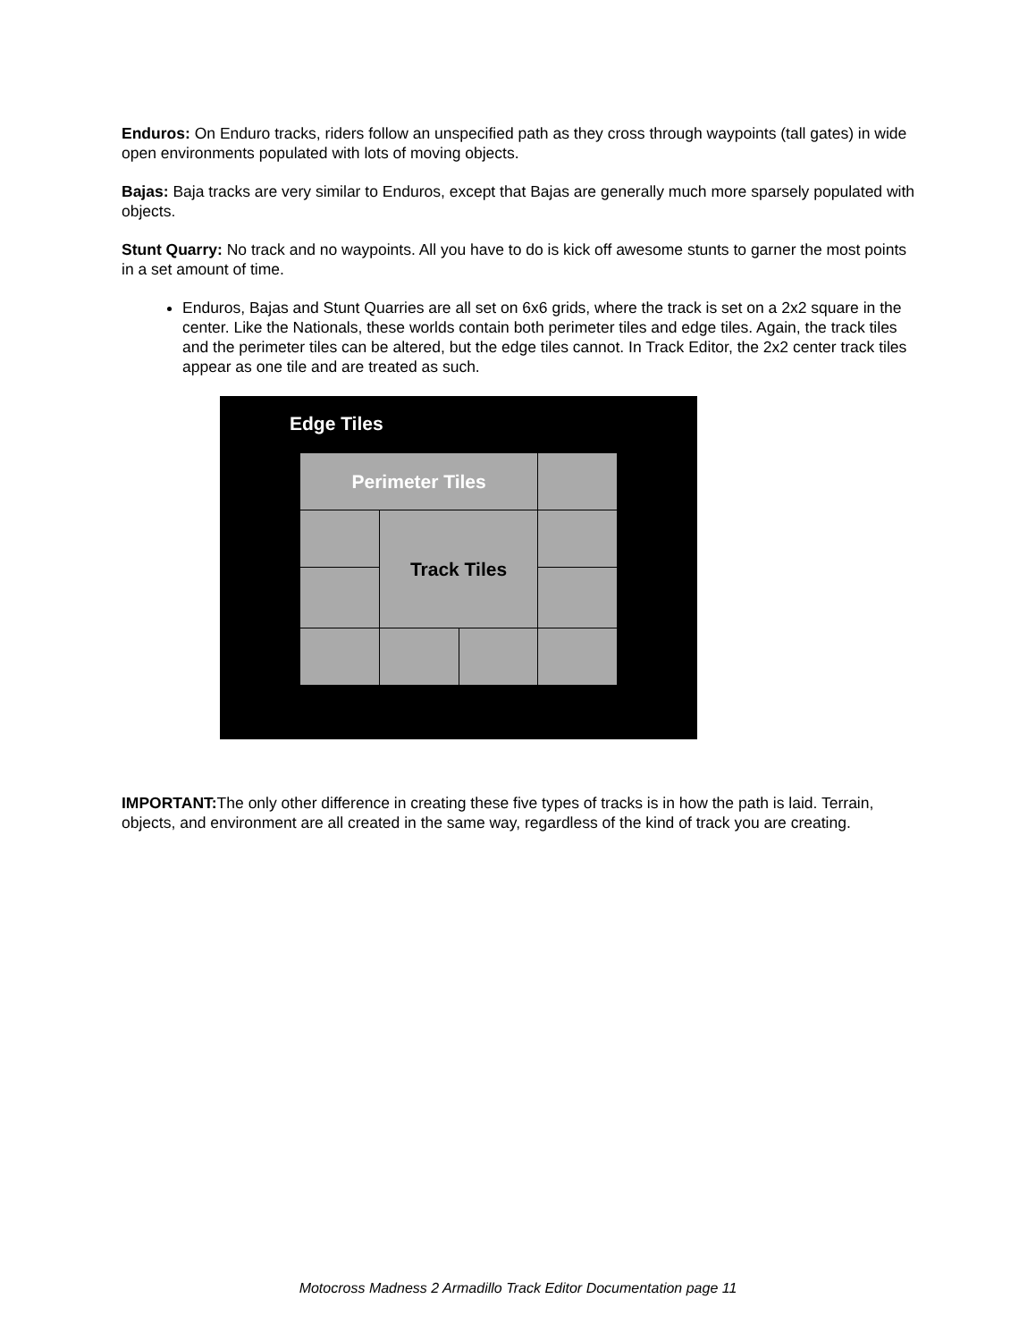Enduros: On Enduro tracks, riders follow an unspecified path as they cross through waypoints (tall gates) in wide open environments populated with lots of moving objects.
Bajas: Baja tracks are very similar to Enduros, except that Bajas are generally much more sparsely populated with objects.
Stunt Quarry: No track and no waypoints. All you have to do is kick off awesome stunts to garner the most points in a set amount of time.
Enduros, Bajas and Stunt Quarries are all set on 6x6 grids, where the track is set on a 2x2 square in the center. Like the Nationals, these worlds contain both perimeter tiles and edge tiles. Again, the track tiles and the perimeter tiles can be altered, but the edge tiles cannot. In Track Editor, the 2x2 center track tiles appear as one tile and are treated as such.
Edge Tiles
Perimeter Tiles
Track Tiles
IMPORTANT: The only other difference in creating these five types of tracks is in how the path is laid. Terrain, objects, and environment are all created in the same way, regardless of the kind of track you are creating.
Motocross Madness 2 Armadillo Track Editor Documentation page 11